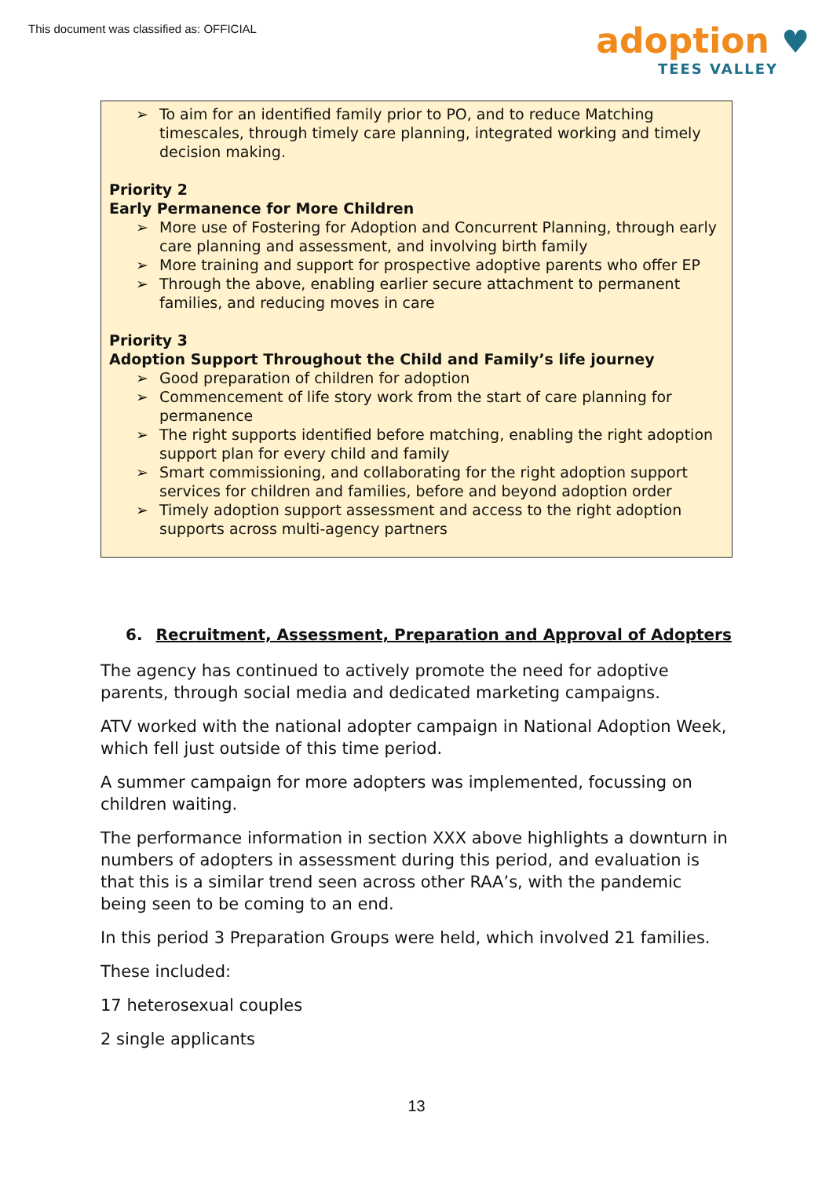This document was classified as: OFFICIAL
adoption ♥
TEES VALLEY
➢ To aim for an identified family prior to PO, and to reduce Matching timescales, through timely care planning, integrated working and timely decision making.
Priority 2
Early Permanence for More Children
➢ More use of Fostering for Adoption and Concurrent Planning, through early care planning and assessment, and involving birth family
➢ More training and support for prospective adoptive parents who offer EP
➢ Through the above, enabling earlier secure attachment to permanent families, and reducing moves in care
Priority 3
Adoption Support Throughout the Child and Family’s life journey
➢ Good preparation of children for adoption
➢ Commencement of life story work from the start of care planning for permanence
➢ The right supports identified before matching, enabling the right adoption support plan for every child and family
➢ Smart commissioning, and collaborating for the right adoption support services for children and families, before and beyond adoption order
➢ Timely adoption support assessment and access to the right adoption supports across multi-agency partners
6. Recruitment, Assessment, Preparation and Approval of Adopters
The agency has continued to actively promote the need for adoptive parents, through social media and dedicated marketing campaigns.
ATV worked with the national adopter campaign in National Adoption Week, which fell just outside of this time period.
A summer campaign for more adopters was implemented, focussing on children waiting.
The performance information in section XXX above highlights a downturn in numbers of adopters in assessment during this period, and evaluation is that this is a similar trend seen across other RAA’s, with the pandemic being seen to be coming to an end.
In this period 3 Preparation Groups were held, which involved 21 families.
These included:
17 heterosexual couples
2 single applicants
13